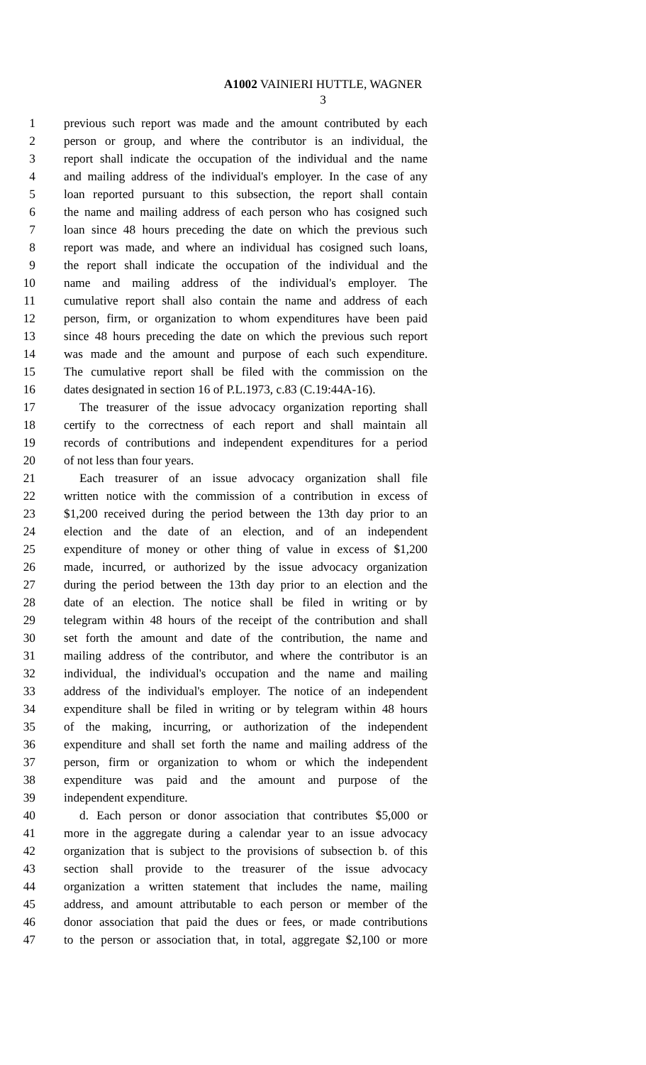A1002 VAINIERI HUTTLE, WAGNER
3
1 previous such report was made and the amount contributed by each
2 person or group, and where the contributor is an individual, the
3 report shall indicate the occupation of the individual and the name
4 and mailing address of the individual's employer. In the case of any
5 loan reported pursuant to this subsection, the report shall contain
6 the name and mailing address of each person who has cosigned such
7 loan since 48 hours preceding the date on which the previous such
8 report was made, and where an individual has cosigned such loans,
9 the report shall indicate the occupation of the individual and the
10 name and mailing address of the individual's employer. The
11 cumulative report shall also contain the name and address of each
12 person, firm, or organization to whom expenditures have been paid
13 since 48 hours preceding the date on which the previous such report
14 was made and the amount and purpose of each such expenditure.
15 The cumulative report shall be filed with the commission on the
16 dates designated in section 16 of P.L.1973, c.83 (C.19:44A-16).
17 The treasurer of the issue advocacy organization reporting shall
18 certify to the correctness of each report and shall maintain all
19 records of contributions and independent expenditures for a period
20 of not less than four years.
21 Each treasurer of an issue advocacy organization shall file
22 written notice with the commission of a contribution in excess of
23 $1,200 received during the period between the 13th day prior to an
24 election and the date of an election, and of an independent
25 expenditure of money or other thing of value in excess of $1,200
26 made, incurred, or authorized by the issue advocacy organization
27 during the period between the 13th day prior to an election and the
28 date of an election. The notice shall be filed in writing or by
29 telegram within 48 hours of the receipt of the contribution and shall
30 set forth the amount and date of the contribution, the name and
31 mailing address of the contributor, and where the contributor is an
32 individual, the individual's occupation and the name and mailing
33 address of the individual's employer. The notice of an independent
34 expenditure shall be filed in writing or by telegram within 48 hours
35 of the making, incurring, or authorization of the independent
36 expenditure and shall set forth the name and mailing address of the
37 person, firm or organization to whom or which the independent
38 expenditure was paid and the amount and purpose of the
39 independent expenditure.
40 d. Each person or donor association that contributes $5,000 or
41 more in the aggregate during a calendar year to an issue advocacy
42 organization that is subject to the provisions of subsection b. of this
43 section shall provide to the treasurer of the issue advocacy
44 organization a written statement that includes the name, mailing
45 address, and amount attributable to each person or member of the
46 donor association that paid the dues or fees, or made contributions
47 to the person or association that, in total, aggregate $2,100 or more